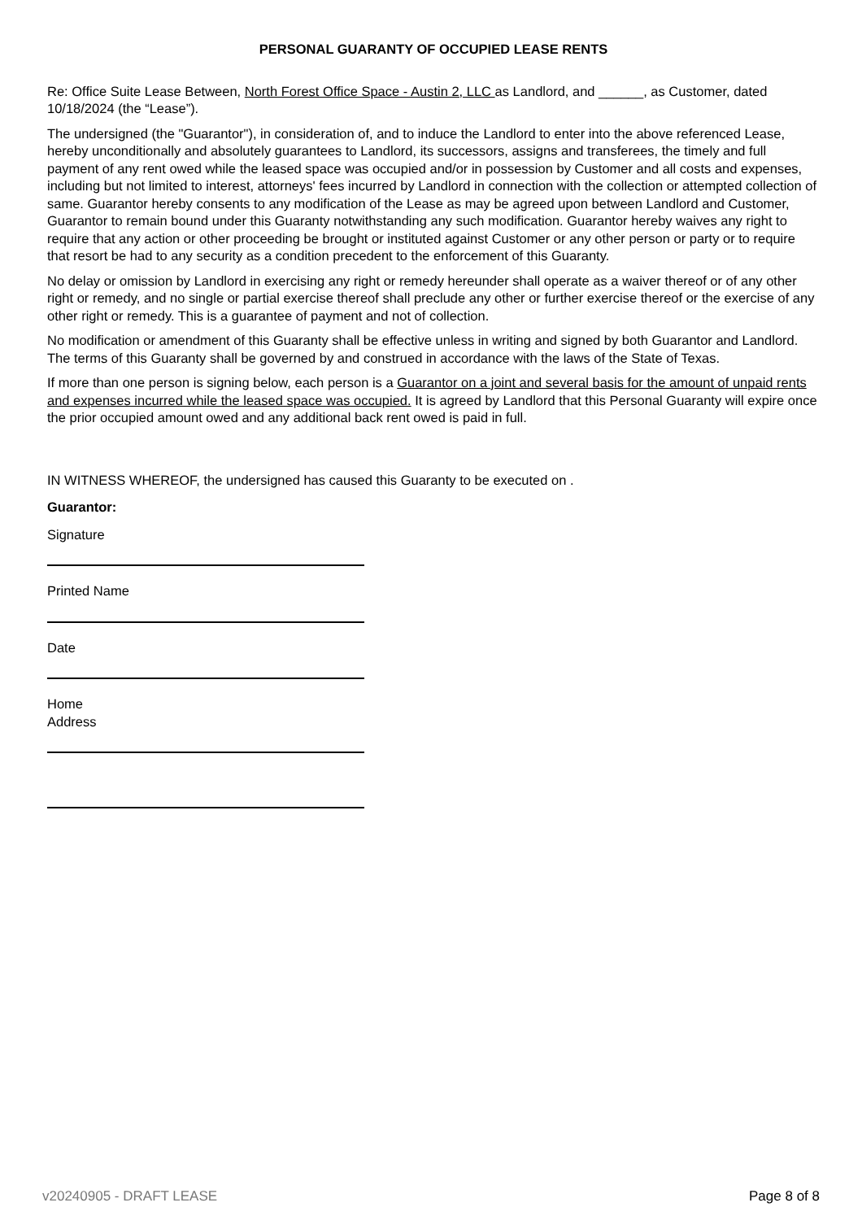PERSONAL GUARANTY OF OCCUPIED LEASE RENTS
Re: Office Suite Lease Between, North Forest Office Space - Austin 2, LLC as Landlord, and ______, as Customer, dated 10/18/2024 (the “Lease”).
The undersigned (the "Guarantor"), in consideration of, and to induce the Landlord to enter into the above referenced Lease, hereby unconditionally and absolutely guarantees to Landlord, its successors, assigns and transferees, the timely and full payment of any rent owed while the leased space was occupied and/or in possession by Customer and all costs and expenses, including but not limited to interest, attorneys' fees incurred by Landlord in connection with the collection or attempted collection of same. Guarantor hereby consents to any modification of the Lease as may be agreed upon between Landlord and Customer, Guarantor to remain bound under this Guaranty notwithstanding any such modification. Guarantor hereby waives any right to require that any action or other proceeding be brought or instituted against Customer or any other person or party or to require that resort be had to any security as a condition precedent to the enforcement of this Guaranty.
No delay or omission by Landlord in exercising any right or remedy hereunder shall operate as a waiver thereof or of any other right or remedy, and no single or partial exercise thereof shall preclude any other or further exercise thereof or the exercise of any other right or remedy. This is a guarantee of payment and not of collection.
No modification or amendment of this Guaranty shall be effective unless in writing and signed by both Guarantor and Landlord. The terms of this Guaranty shall be governed by and construed in accordance with the laws of the State of Texas.
If more than one person is signing below, each person is a Guarantor on a joint and several basis for the amount of unpaid rents and expenses incurred while the leased space was occupied. It is agreed by Landlord that this Personal Guaranty will expire once the prior occupied amount owed and any additional back rent owed is paid in full.
IN WITNESS WHEREOF, the undersigned has caused this Guaranty to be executed on .
Guarantor:
Signature
Printed Name
Date
Home
Address
v20240905 - DRAFT LEASE Page 8 of 8